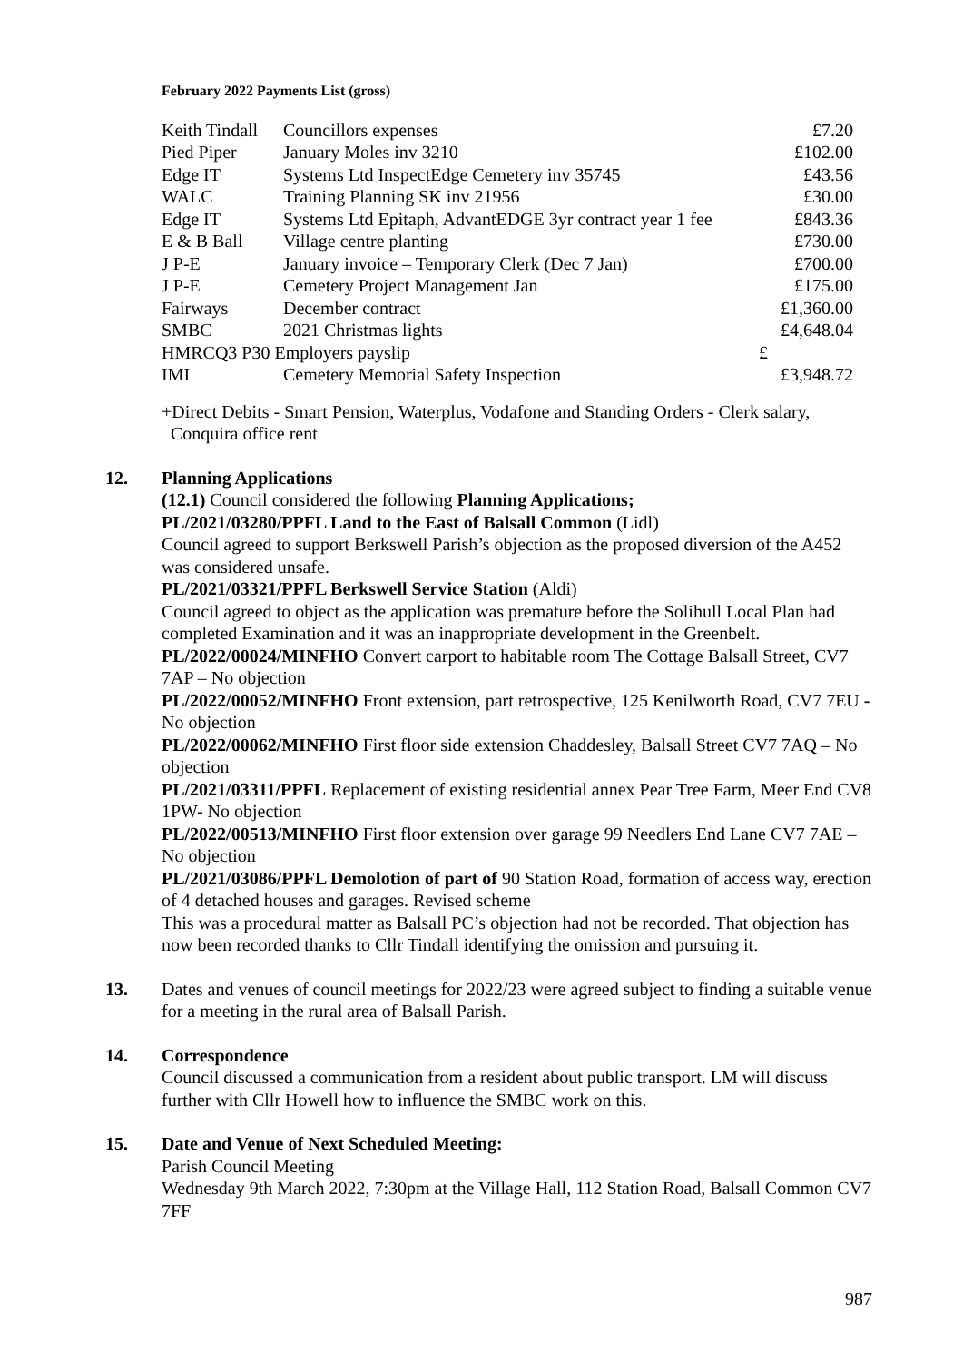February 2022 Payments List (gross)
| Keith Tindall | Councillors expenses | | £7.20 |
| Pied Piper | January Moles inv 3210 | | £102.00 |
| Edge IT | Systems Ltd InspectEdge Cemetery inv 35745 | | £43.56 |
| WALC | Training Planning SK inv 21956 | | £30.00 |
| Edge IT | Systems Ltd Epitaph, AdvantEDGE 3yr contract year 1 fee | | £843.36 |
| E & B Ball | Village centre planting | | £730.00 |
| J P-E | January invoice – Temporary Clerk (Dec 7 Jan) | | £700.00 |
| J P-E | Cemetery Project Management Jan | | £175.00 |
| Fairways | December contract | | £1,360.00 |
| SMBC | 2021 Christmas lights | | £4,648.04 |
| HMRCQ3 P30 Employers payslip | | £ | |
| IMI | Cemetery Memorial Safety Inspection | | £3,948.72 |
+Direct Debits - Smart Pension, Waterplus, Vodafone and Standing Orders - Clerk salary,
Conquira office rent
12. Planning Applications
(12.1) Council considered the following Planning Applications;
PL/2021/03280/PPFL Land to the East of Balsall Common (Lidl)
Council agreed to support Berkswell Parish’s objection as the proposed diversion of the A452 was considered unsafe.
PL/2021/03321/PPFL Berkswell Service Station (Aldi)
Council agreed to object as the application was premature before the Solihull Local Plan had completed Examination and it was an inappropriate development in the Greenbelt.
PL/2022/00024/MINFHO Convert carport to habitable room The Cottage Balsall Street, CV7 7AP – No objection
PL/2022/00052/MINFHO Front extension, part retrospective, 125 Kenilworth Road, CV7 7EU - No objection
PL/2022/00062/MINFHO First floor side extension Chaddesley, Balsall Street CV7 7AQ – No objection
PL/2021/03311/PPFL Replacement of existing residential annex Pear Tree Farm, Meer End CV8 1PW- No objection
PL/2022/00513/MINFHO First floor extension over garage 99 Needlers End Lane CV7 7AE – No objection
PL/2021/03086/PPFL Demolotion of part of 90 Station Road, formation of access way, erection of 4 detached houses and garages. Revised scheme
This was a procedural matter as Balsall PC’s objection had not be recorded. That objection has now been recorded thanks to Cllr Tindall identifying the omission and pursuing it.
13. Dates and venues of council meetings for 2022/23 were agreed subject to finding a suitable venue for a meeting in the rural area of Balsall Parish.
14. Correspondence
Council discussed a communication from a resident about public transport. LM will discuss further with Cllr Howell how to influence the SMBC work on this.
15. Date and Venue of Next Scheduled Meeting:
Parish Council Meeting
Wednesday 9th March 2022, 7:30pm at the Village Hall, 112 Station Road, Balsall Common CV7 7FF
987